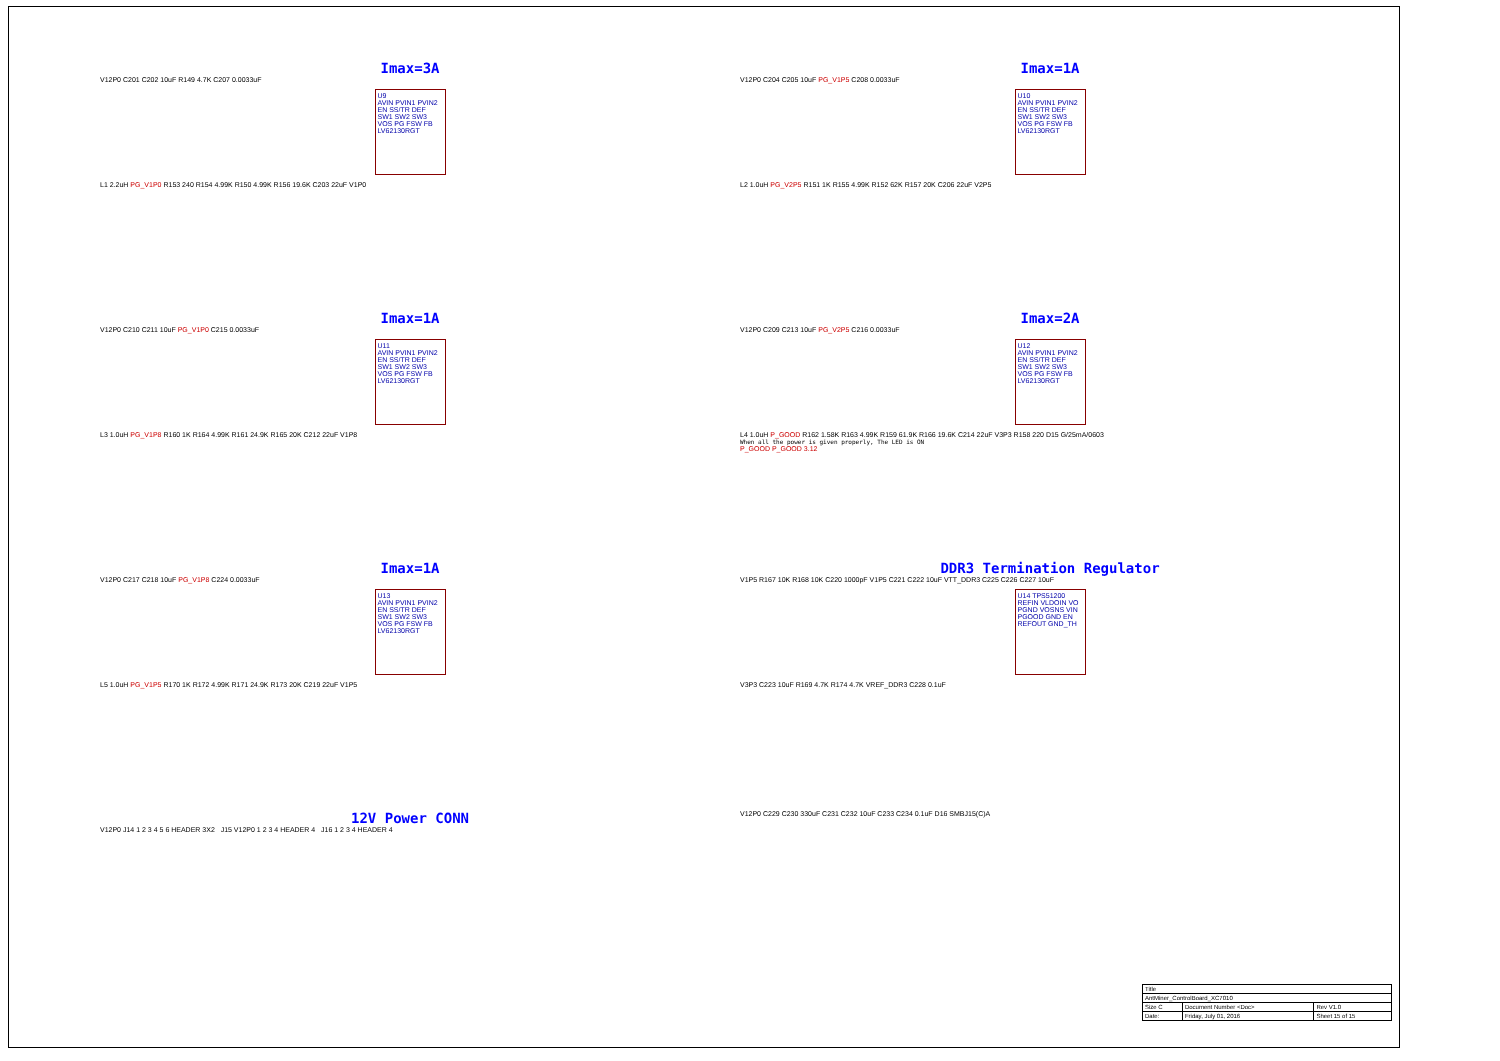Imax=3A
V12P0 C201 C202 10uF R149 4.7K C207 0.0033uF
U9
AVIN PVIN1 PVIN2 EN SS/TR DEF SW1 SW2 SW3 VOS PG FSW FB
LV62130RGT
L1 2.2uH PG_V1P0 R153 240 R154 4.99K R150 4.99K R156 19.6K C203 22uF V1P0
Imax=1A
V12P0 C204 C205 10uF PG_V1P5 C208 0.0033uF
U10
AVIN PVIN1 PVIN2 EN SS/TR DEF SW1 SW2 SW3 VOS PG FSW FB
LV62130RGT
L2 1.0uH PG_V2P5 R151 1K R155 4.99K R152 62K R157 20K C206 22uF V2P5
Imax=1A
V12P0 C210 C211 10uF PG_V1P0 C215 0.0033uF
U11
AVIN PVIN1 PVIN2 EN SS/TR DEF SW1 SW2 SW3 VOS PG FSW FB
LV62130RGT
L3 1.0uH PG_V1P8 R160 1K R164 4.99K R161 24.9K R165 20K C212 22uF V1P8
Imax=2A
V12P0 C209 C213 10uF PG_V2P5 C216 0.0033uF
U12
AVIN PVIN1 PVIN2 EN SS/TR DEF SW1 SW2 SW3 VOS PG FSW FB
LV62130RGT
L4 1.0uH P_GOOD R162 1.58K R163 4.99K R159 61.9K R166 19.6K C214 22uF V3P3 R158 220 D15 G/25mA/0603
When all the power is given properly, The LED is ON
P_GOOD P_GOOD 3.12
Imax=1A
V12P0 C217 C218 10uF PG_V1P8 C224 0.0033uF
U13
AVIN PVIN1 PVIN2 EN SS/TR DEF SW1 SW2 SW3 VOS PG FSW FB
LV62130RGT
L5 1.0uH PG_V1P5 R170 1K R172 4.99K R171 24.9K R173 20K C219 22uF V1P5
DDR3 Termination Regulator
V1P5 R167 10K R168 10K C220 1000pF V1P5 C221 C222 10uF VTT_DDR3 C225 C226 C227 10uF
U14 TPS51200
REFIN VLDOIN VO PGND VOSNS VIN PGOOD GND EN REFOUT GND_TH
V3P3 C223 10uF R169 4.7K R174 4.7K VREF_DDR3 C228 0.1uF
12V Power CONN
V12P0 J14 1 2 3 4 5 6 HEADER 3X2 J15 V12P0 1 2 3 4 HEADER 4 J16 1 2 3 4 HEADER 4
V12P0 C229 C230 330uF C231 C232 10uF C233 C234 0.1uF D16 SMBJ15(C)A
| Title | | |
| AntMiner_ControlBoard_XC7010 | | |
| Size C | Document Number <Doc> | Rev V1.0 |
| Date: | Friday, July 01, 2016 | Sheet 15 of 15 |